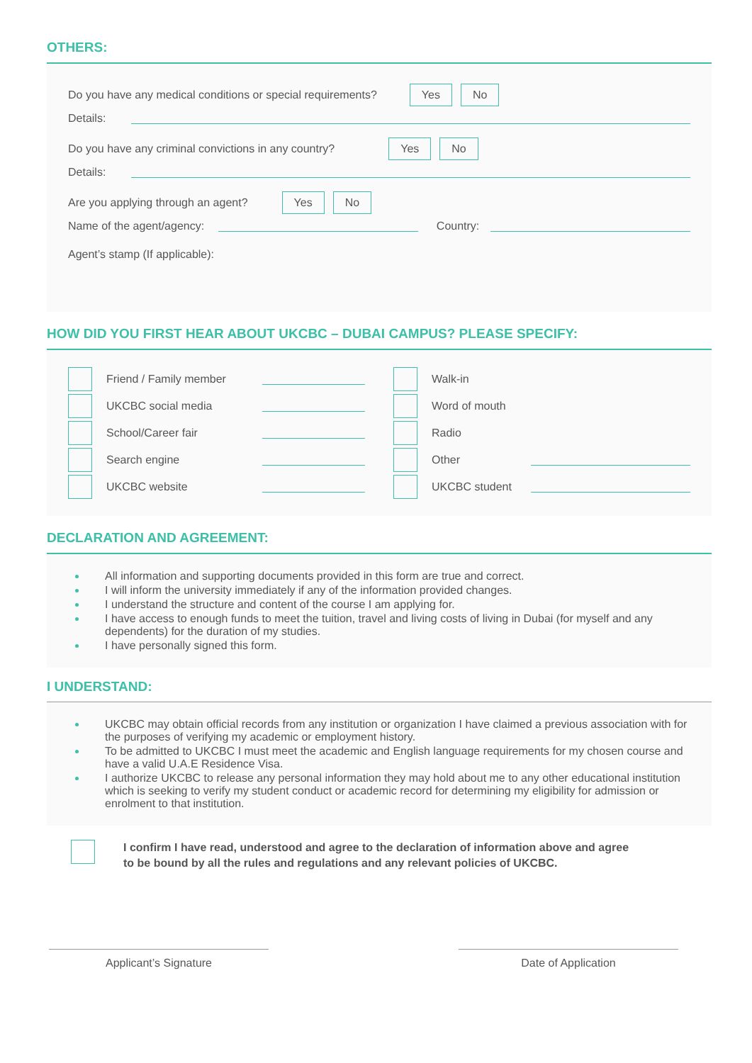OTHERS:
Do you have any medical conditions or special requirements? Yes No
Details:
Do you have any criminal convictions in any country? Yes No
Details:
Are you applying through an agent? Yes No
Name of the agent/agency: Country:
Agent’s stamp (If applicable):
HOW DID YOU FIRST HEAR ABOUT UKCBC – DUBAI CAMPUS? PLEASE SPECIFY:
Friend / Family member
UKCBC social media
School/Career fair
Search engine
UKCBC website
Walk-in
Word of mouth
Radio
Other
UKCBC student
DECLARATION AND AGREEMENT:
All information and supporting documents provided in this form are true and correct.
I will inform the university immediately if any of the information provided changes.
I understand the structure and content of the course I am applying for.
I have access to enough funds to meet the tuition, travel and living costs of living in Dubai (for myself and any dependents) for the duration of my studies.
I have personally signed this form.
I UNDERSTAND:
UKCBC may obtain official records from any institution or organization I have claimed a previous association with for the purposes of verifying my academic or employment history.
To be admitted to UKCBC I must meet the academic and English language requirements for my chosen course and have a valid U.A.E Residence Visa.
I authorize UKCBC to release any personal information they may hold about me to any other educational institution which is seeking to verify my student conduct or academic record for determining my eligibility for admission or enrolment to that institution.
I confirm I have read, understood and agree to the declaration of information above and agree to be bound by all the rules and regulations and any relevant policies of UKCBC.
Applicant’s Signature Date of Application